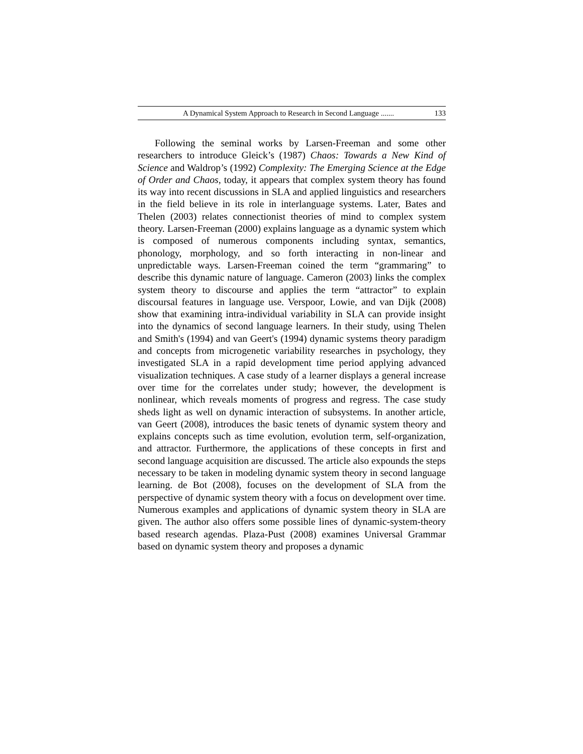A Dynamical System Approach to Research in Second Language ....... 133
Following the seminal works by Larsen-Freeman and some other researchers to introduce Gleick’s (1987) Chaos: Towards a New Kind of Science and Waldrop’s (1992) Complexity: The Emerging Science at the Edge of Order and Chaos, today, it appears that complex system theory has found its way into recent discussions in SLA and applied linguistics and researchers in the field believe in its role in interlanguage systems. Later, Bates and Thelen (2003) relates connectionist theories of mind to complex system theory. Larsen-Freeman (2000) explains language as a dynamic system which is composed of numerous components including syntax, semantics, phonology, morphology, and so forth interacting in non-linear and unpredictable ways. Larsen-Freeman coined the term “grammaring” to describe this dynamic nature of language. Cameron (2003) links the complex system theory to discourse and applies the term “attractor” to explain discoursal features in language use. Verspoor, Lowie, and van Dijk (2008) show that examining intra-individual variability in SLA can provide insight into the dynamics of second language learners. In their study, using Thelen and Smith's (1994) and van Geert's (1994) dynamic systems theory paradigm and concepts from microgenetic variability researches in psychology, they investigated SLA in a rapid development time period applying advanced visualization techniques. A case study of a learner displays a general increase over time for the correlates under study; however, the development is nonlinear, which reveals moments of progress and regress. The case study sheds light as well on dynamic interaction of subsystems. In another article, van Geert (2008), introduces the basic tenets of dynamic system theory and explains concepts such as time evolution, evolution term, self-organization, and attractor. Furthermore, the applications of these concepts in first and second language acquisition are discussed. The article also expounds the steps necessary to be taken in modeling dynamic system theory in second language learning. de Bot (2008), focuses on the development of SLA from the perspective of dynamic system theory with a focus on development over time. Numerous examples and applications of dynamic system theory in SLA are given. The author also offers some possible lines of dynamic-system-theory based research agendas. Plaza-Pust (2008) examines Universal Grammar based on dynamic system theory and proposes a dynamic